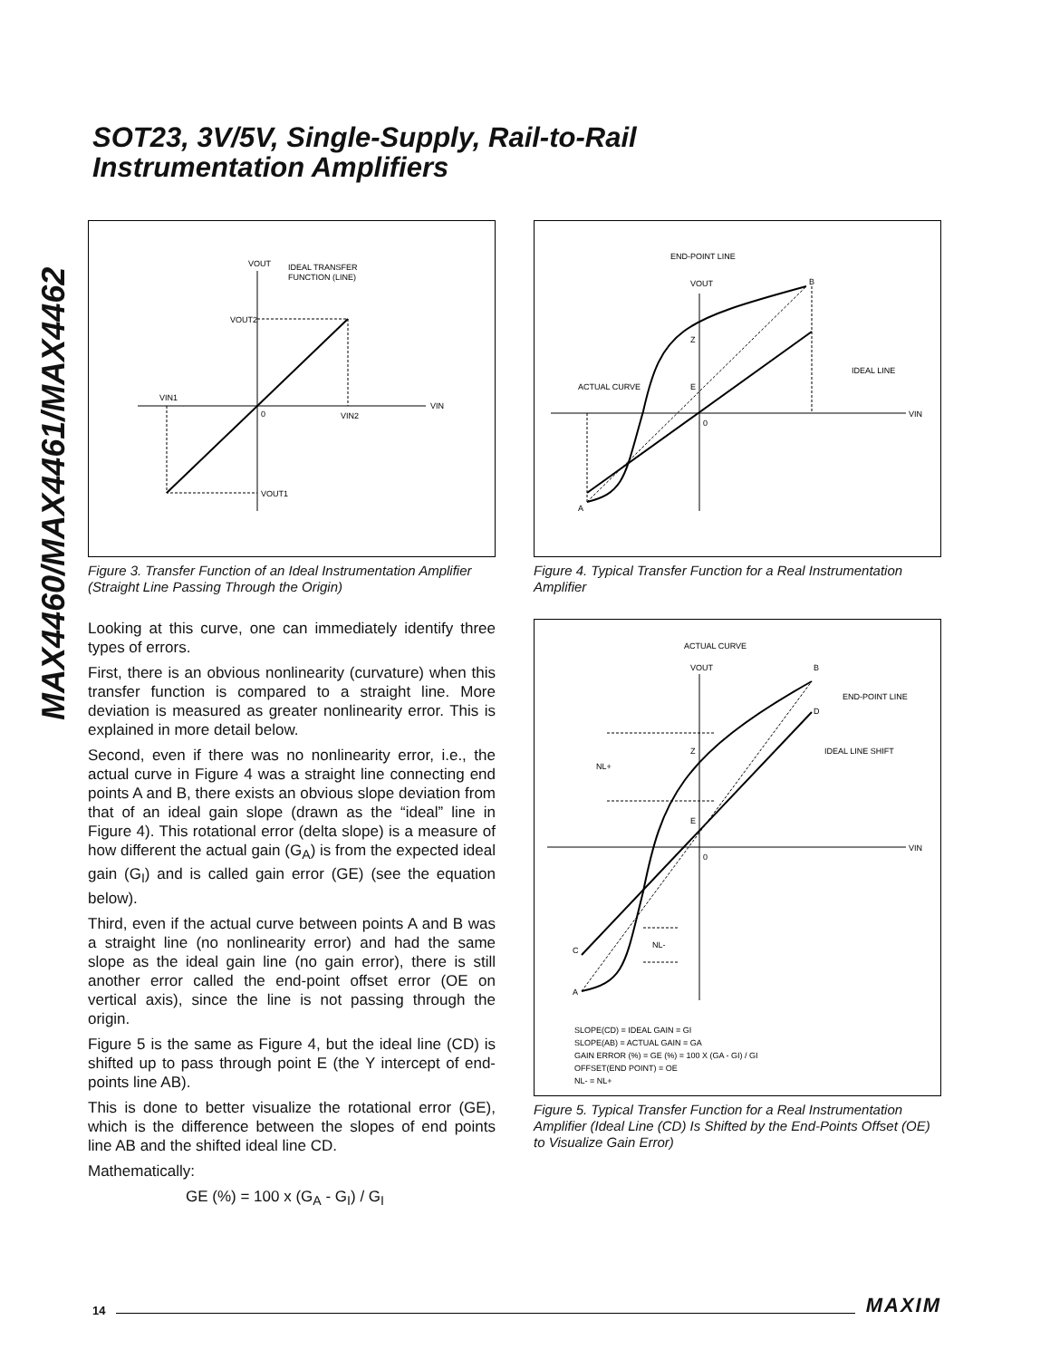SOT23, 3V/5V, Single-Supply, Rail-to-Rail
Instrumentation Amplifiers
MAX4460/MAX4461/MAX4462
VOUT
IDEAL TRANSFER
FUNCTION (LINE)
VOUT2
VIN1
0
VIN2
VIN
VOUT1
Figure 3. Transfer Function of an Ideal Instrumentation Amplifier (Straight Line Passing Through the Origin)
Looking at this curve, one can immediately identify three types of errors.
First, there is an obvious nonlinearity (curvature) when this transfer function is compared to a straight line. More deviation is measured as greater nonlinearity error. This is explained in more detail below.
Second, even if there was no nonlinearity error, i.e., the actual curve in Figure 4 was a straight line connecting end points A and B, there exists an obvious slope deviation from that of an ideal gain slope (drawn as the “ideal” line in Figure 4). This rotational error (delta slope) is a measure of how different the actual gain (G<sub>A</sub>) is from the expected ideal gain (G<sub>I</sub>) and is called gain error (GE) (see the equation below).
Third, even if the actual curve between points A and B was a straight line (no nonlinearity error) and had the same slope as the ideal gain line (no gain error), there is still another error called the end-point offset error (OE on vertical axis), since the line is not passing through the origin.
Figure 5 is the same as Figure 4, but the ideal line (CD) is shifted up to pass through point E (the Y intercept of end-points line AB).
This is done to better visualize the rotational error (GE), which is the difference between the slopes of end points line AB and the shifted ideal line CD.
Mathematically:
GE (%) = 100 x (G<sub>A</sub> - G<sub>I</sub>) / G<sub>I</sub>
END-POINT LINE
VOUT
B
Z
IDEAL LINE
ACTUAL CURVE
E
0
VIN
A
Figure 4. Typical Transfer Function for a Real Instrumentation Amplifier
ACTUAL CURVE
VOUT
B
END-POINT LINE
D
Z
IDEAL LINE SHIFT
NL+
E
0
VIN
C
NL-
A
SLOPE(CD) = IDEAL GAIN = GI
SLOPE(AB) = ACTUAL GAIN = GA
GAIN ERROR (%) = GE (%) = 100 X (GA - GI) / GI
OFFSET(END POINT) = OE
NL- = NL+
Figure 5. Typical Transfer Function for a Real Instrumentation Amplifier (Ideal Line (CD) Is Shifted by the End-Points Offset (OE) to Visualize Gain Error)
14 MAXIM